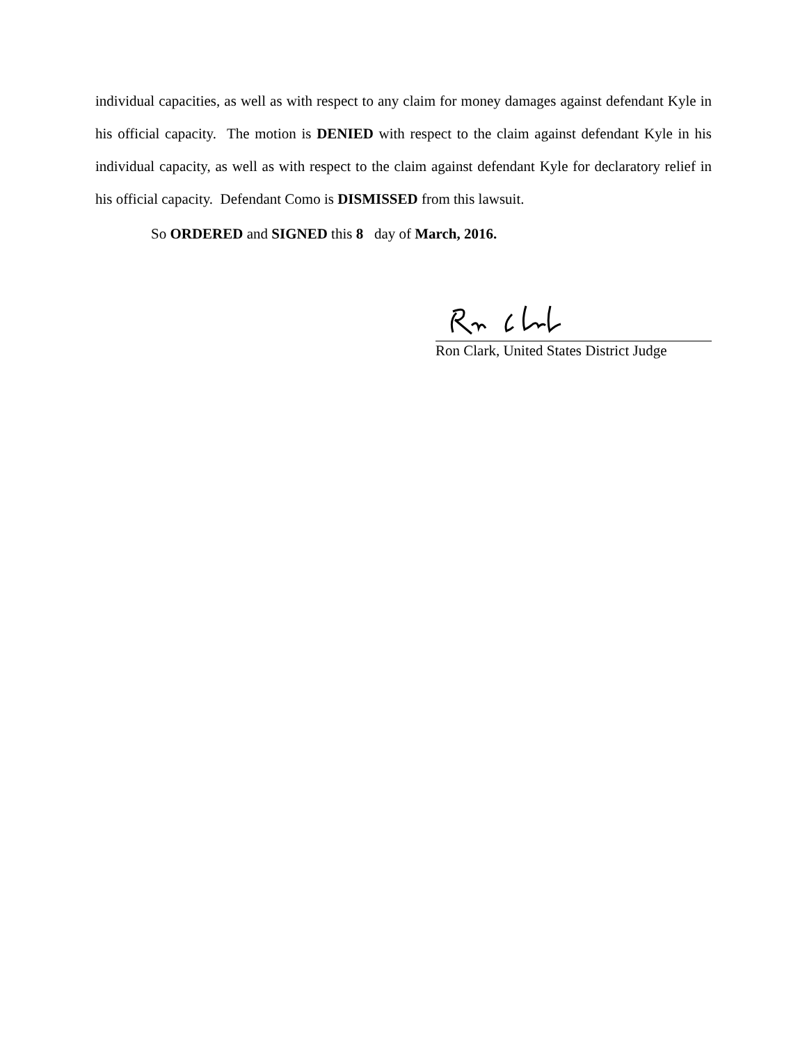individual capacities, as well as with respect to any claim for money damages against defendant Kyle in his official capacity. The motion is DENIED with respect to the claim against defendant Kyle in his individual capacity, as well as with respect to the claim against defendant Kyle for declaratory relief in his official capacity. Defendant Como is DISMISSED from this lawsuit.
So ORDERED and SIGNED this 8 day of March, 2016.
Ron Clark, United States District Judge